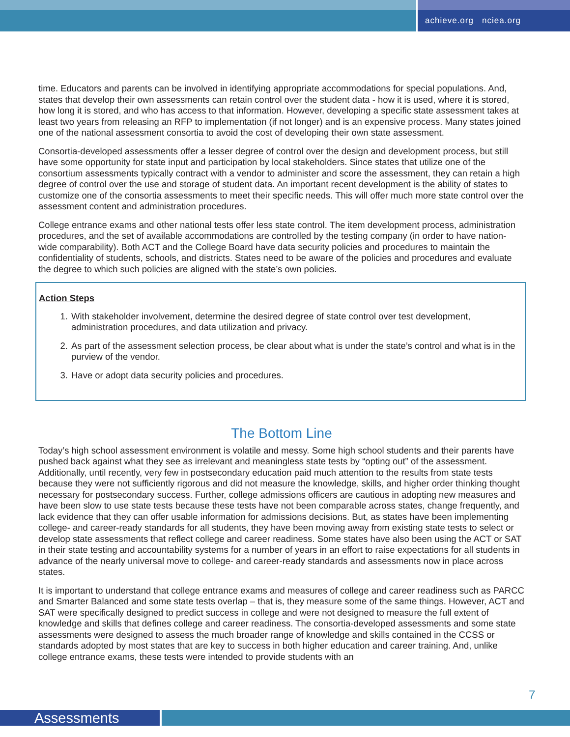achieve.org nciea.org
time. Educators and parents can be involved in identifying appropriate accommodations for special populations. And, states that develop their own assessments can retain control over the student data - how it is used, where it is stored, how long it is stored, and who has access to that information. However, developing a specific state assessment takes at least two years from releasing an RFP to implementation (if not longer) and is an expensive process. Many states joined one of the national assessment consortia to avoid the cost of developing their own state assessment.
Consortia-developed assessments offer a lesser degree of control over the design and development process, but still have some opportunity for state input and participation by local stakeholders. Since states that utilize one of the consortium assessments typically contract with a vendor to administer and score the assessment, they can retain a high degree of control over the use and storage of student data. An important recent development is the ability of states to customize one of the consortia assessments to meet their specific needs. This will offer much more state control over the assessment content and administration procedures.
College entrance exams and other national tests offer less state control. The item development process, administration procedures, and the set of available accommodations are controlled by the testing company (in order to have nation-wide comparability). Both ACT and the College Board have data security policies and procedures to maintain the confidentiality of students, schools, and districts. States need to be aware of the policies and procedures and evaluate the degree to which such policies are aligned with the state’s own policies.
Action Steps
1. With stakeholder involvement, determine the desired degree of state control over test development, administration procedures, and data utilization and privacy.
2. As part of the assessment selection process, be clear about what is under the state’s control and what is in the purview of the vendor.
3. Have or adopt data security policies and procedures.
The Bottom Line
Today’s high school assessment environment is volatile and messy. Some high school students and their parents have pushed back against what they see as irrelevant and meaningless state tests by “opting out” of the assessment. Additionally, until recently, very few in postsecondary education paid much attention to the results from state tests because they were not sufficiently rigorous and did not measure the knowledge, skills, and higher order thinking thought necessary for postsecondary success. Further, college admissions officers are cautious in adopting new measures and have been slow to use state tests because these tests have not been comparable across states, change frequently, and lack evidence that they can offer usable information for admissions decisions. But, as states have been implementing college- and career-ready standards for all students, they have been moving away from existing state tests to select or develop state assessments that reflect college and career readiness. Some states have also been using the ACT or SAT in their state testing and accountability systems for a number of years in an effort to raise expectations for all students in advance of the nearly universal move to college- and career-ready standards and assessments now in place across states.
It is important to understand that college entrance exams and measures of college and career readiness such as PARCC and Smarter Balanced and some state tests overlap – that is, they measure some of the same things. However, ACT and SAT were specifically designed to predict success in college and were not designed to measure the full extent of knowledge and skills that defines college and career readiness. The consortia-developed assessments and some state assessments were designed to assess the much broader range of knowledge and skills contained in the CCSS or standards adopted by most states that are key to success in both higher education and career training. And, unlike college entrance exams, these tests were intended to provide students with an
7
Assessments